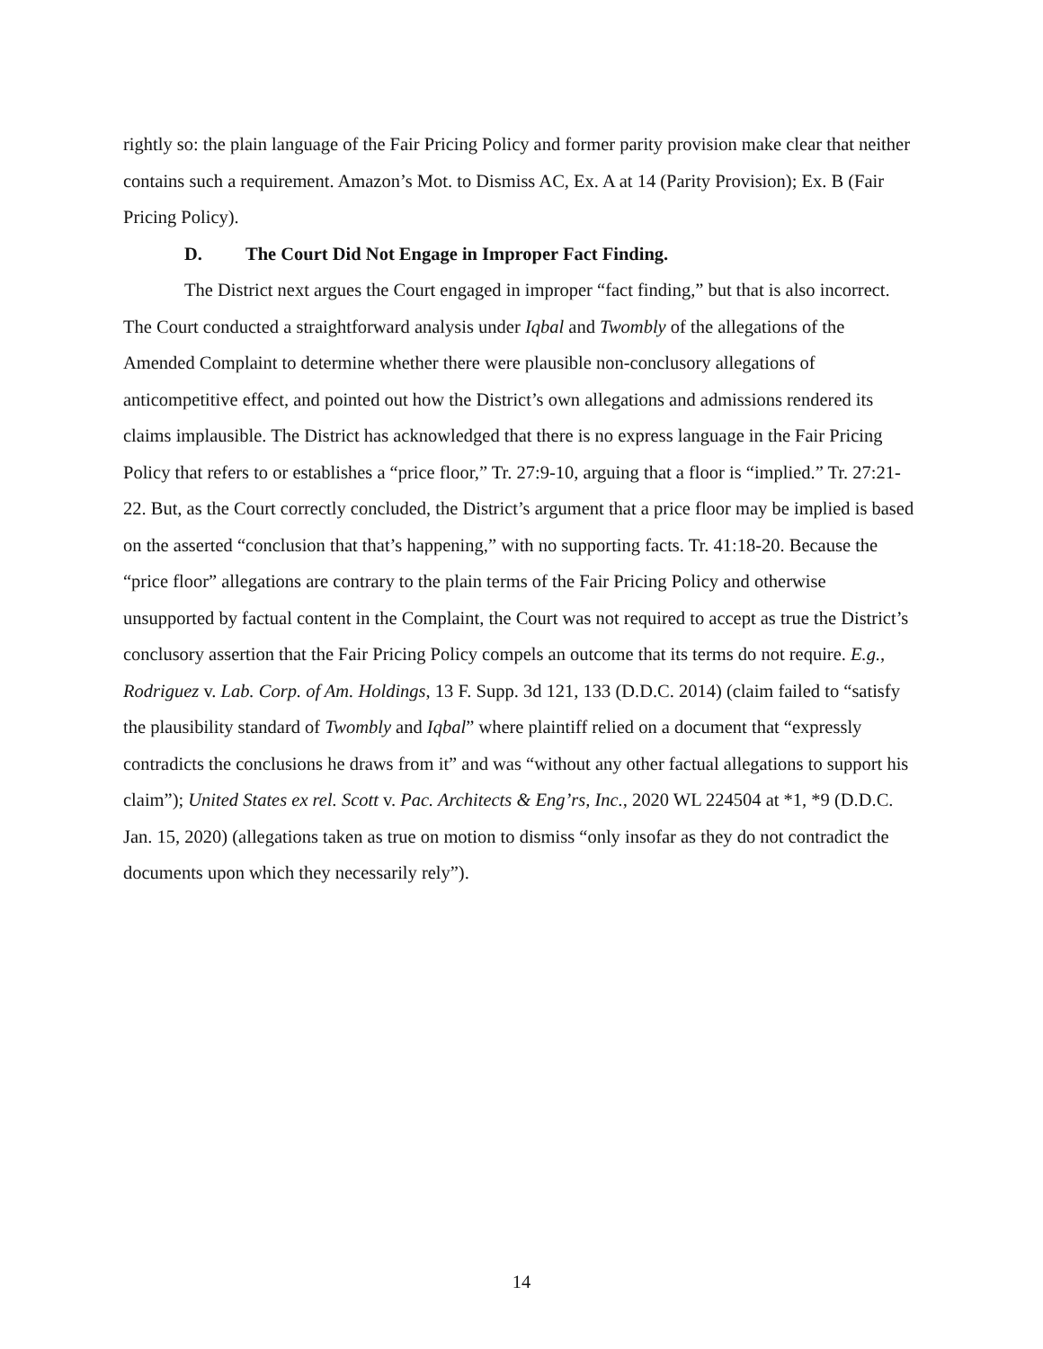rightly so: the plain language of the Fair Pricing Policy and former parity provision make clear that neither contains such a requirement. Amazon’s Mot. to Dismiss AC, Ex. A at 14 (Parity Provision); Ex. B (Fair Pricing Policy).
D. The Court Did Not Engage in Improper Fact Finding.
The District next argues the Court engaged in improper “fact finding,” but that is also incorrect. The Court conducted a straightforward analysis under Iqbal and Twombly of the allegations of the Amended Complaint to determine whether there were plausible non-conclusory allegations of anticompetitive effect, and pointed out how the District’s own allegations and admissions rendered its claims implausible. The District has acknowledged that there is no express language in the Fair Pricing Policy that refers to or establishes a “price floor,” Tr. 27:9-10, arguing that a floor is “implied.” Tr. 27:21-22. But, as the Court correctly concluded, the District’s argument that a price floor may be implied is based on the asserted “conclusion that that’s happening,” with no supporting facts. Tr. 41:18-20. Because the “price floor” allegations are contrary to the plain terms of the Fair Pricing Policy and otherwise unsupported by factual content in the Complaint, the Court was not required to accept as true the District’s conclusory assertion that the Fair Pricing Policy compels an outcome that its terms do not require. E.g., Rodriguez v. Lab. Corp. of Am. Holdings, 13 F. Supp. 3d 121, 133 (D.D.C. 2014) (claim failed to “satisfy the plausibility standard of Twombly and Iqbal” where plaintiff relied on a document that “expressly contradicts the conclusions he draws from it” and was “without any other factual allegations to support his claim”); United States ex rel. Scott v. Pac. Architects & Eng’rs, Inc., 2020 WL 224504 at *1, *9 (D.D.C. Jan. 15, 2020) (allegations taken as true on motion to dismiss “only insofar as they do not contradict the documents upon which they necessarily rely”).
14